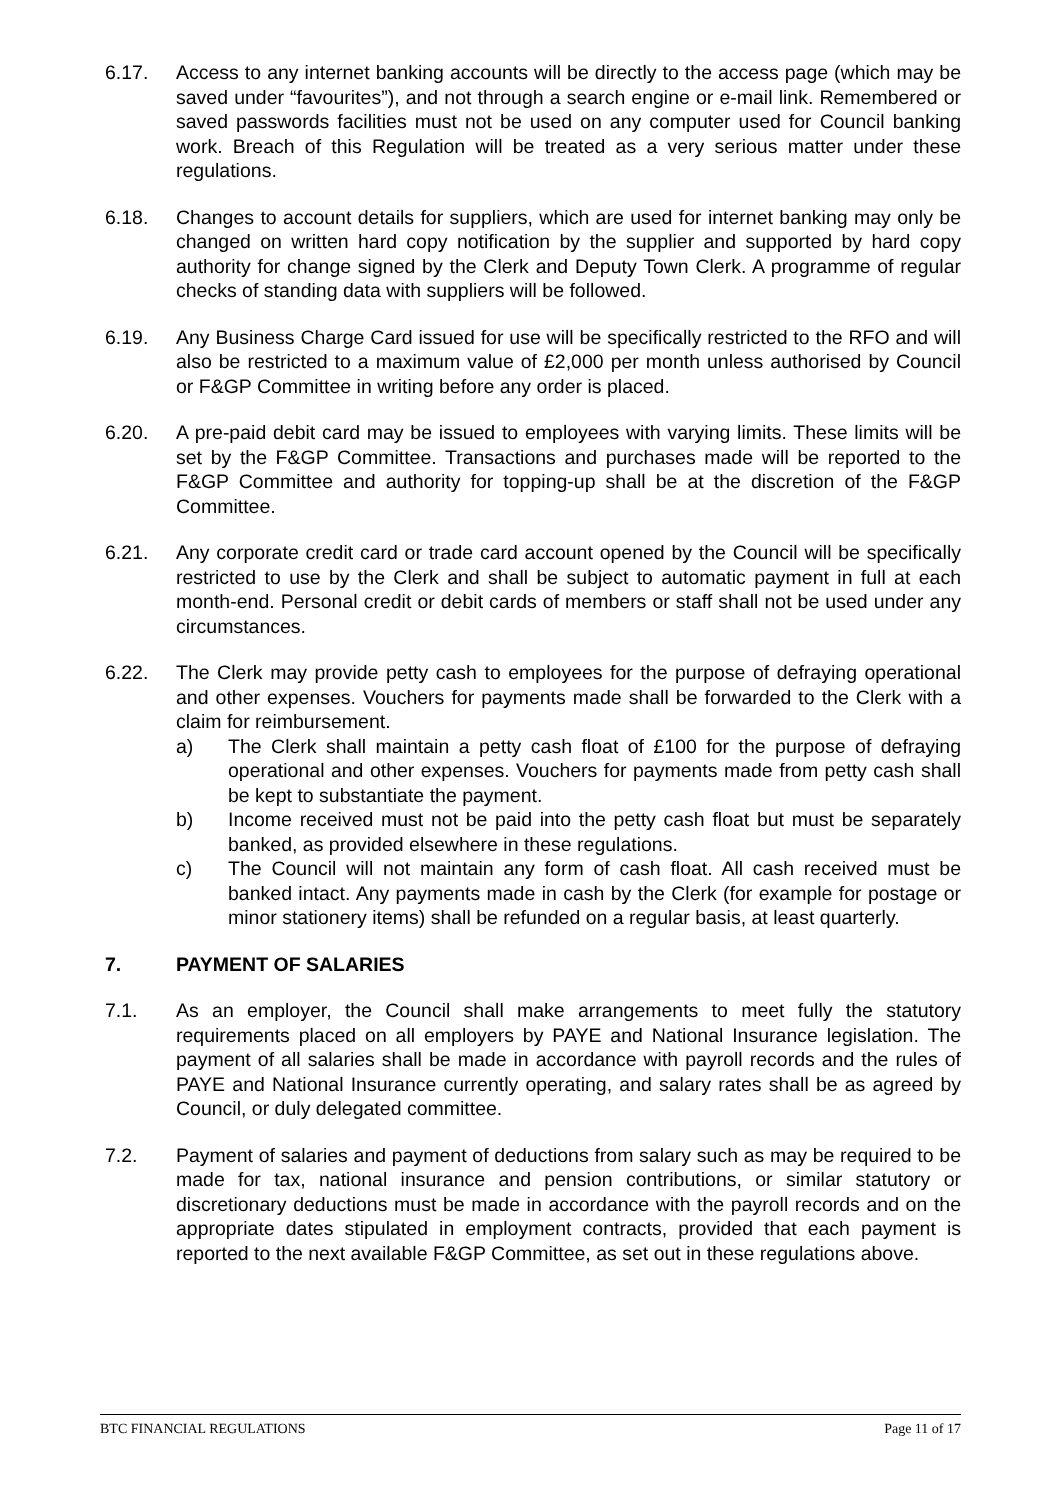6.17. Access to any internet banking accounts will be directly to the access page (which may be saved under “favourites”), and not through a search engine or e-mail link. Remembered or saved passwords facilities must not be used on any computer used for Council banking work. Breach of this Regulation will be treated as a very serious matter under these regulations.
6.18. Changes to account details for suppliers, which are used for internet banking may only be changed on written hard copy notification by the supplier and supported by hard copy authority for change signed by the Clerk and Deputy Town Clerk. A programme of regular checks of standing data with suppliers will be followed.
6.19. Any Business Charge Card issued for use will be specifically restricted to the RFO and will also be restricted to a maximum value of £2,000 per month unless authorised by Council or F&GP Committee in writing before any order is placed.
6.20. A pre-paid debit card may be issued to employees with varying limits. These limits will be set by the F&GP Committee. Transactions and purchases made will be reported to the F&GP Committee and authority for topping-up shall be at the discretion of the F&GP Committee.
6.21. Any corporate credit card or trade card account opened by the Council will be specifically restricted to use by the Clerk and shall be subject to automatic payment in full at each month-end. Personal credit or debit cards of members or staff shall not be used under any circumstances.
6.22. The Clerk may provide petty cash to employees for the purpose of defraying operational and other expenses. Vouchers for payments made shall be forwarded to the Clerk with a claim for reimbursement.
a) The Clerk shall maintain a petty cash float of £100 for the purpose of defraying operational and other expenses. Vouchers for payments made from petty cash shall be kept to substantiate the payment.
b) Income received must not be paid into the petty cash float but must be separately banked, as provided elsewhere in these regulations.
c) The Council will not maintain any form of cash float. All cash received must be banked intact. Any payments made in cash by the Clerk (for example for postage or minor stationery items) shall be refunded on a regular basis, at least quarterly.
7. PAYMENT OF SALARIES
7.1. As an employer, the Council shall make arrangements to meet fully the statutory requirements placed on all employers by PAYE and National Insurance legislation. The payment of all salaries shall be made in accordance with payroll records and the rules of PAYE and National Insurance currently operating, and salary rates shall be as agreed by Council, or duly delegated committee.
7.2. Payment of salaries and payment of deductions from salary such as may be required to be made for tax, national insurance and pension contributions, or similar statutory or discretionary deductions must be made in accordance with the payroll records and on the appropriate dates stipulated in employment contracts, provided that each payment is reported to the next available F&GP Committee, as set out in these regulations above.
BTC FINANCIAL REGULATIONS Page 11 of 17